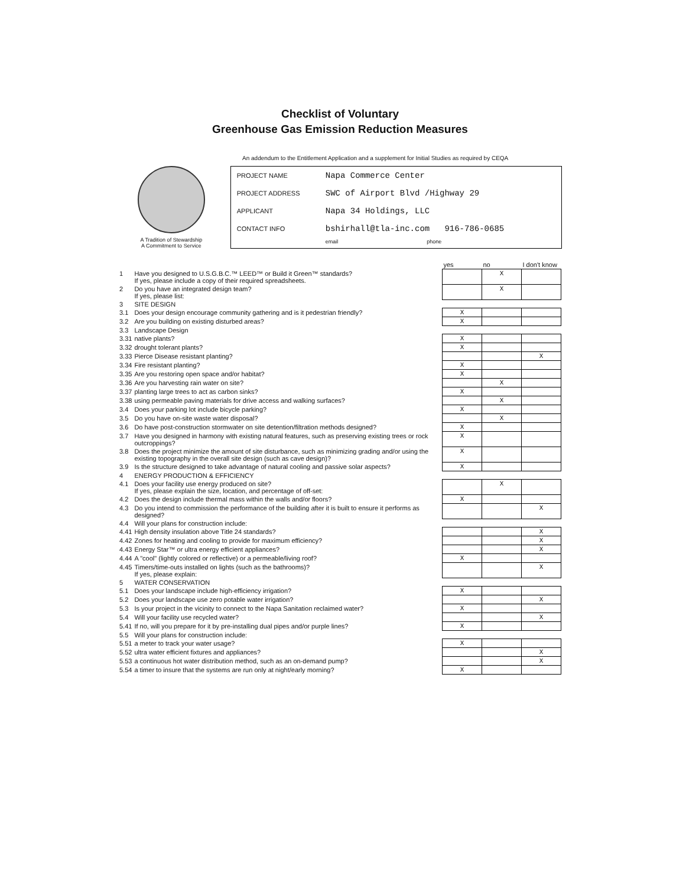Checklist of Voluntary
Greenhouse Gas Emission Reduction Measures
An addendum to the Entitlement Application and a supplement for Initial Studies as required by CEQA
A Tradition of Stewardship
A Commitment to Service
PROJECT NAME Napa Commerce Center
PROJECT ADDRESS SWC of Airport Blvd /Highway 29
APPLICANT Napa 34 Holdings, LLC
CONTACT INFO bshirhall@tla-inc.com 916-786-0685
email phone
| | | yes | no | I don't know |
| 1 | Have you designed to U.S.G.B.C.™ LEED™ or Build it Green™ standards? If yes, please include a copy of their required spreadsheets. | | X | |
| 2 | Do you have an integrated design team? If yes, please list: | | X | |
| 3 | SITE DESIGN | | | |
| 3.1 | Does your design encourage community gathering and is it pedestrian friendly? | X | | |
| 3.2 | Are you building on existing disturbed areas? | X | | |
| 3.3 | Landscape Design | | | |
| 3.31 | native plants? | X | | |
| 3.32 | drought tolerant plants? | X | | |
| 3.33 | Pierce Disease resistant planting? | | | X |
| 3.34 | Fire resistant planting? | X | | |
| 3.35 | Are you restoring open space and/or habitat? | X | | |
| 3.36 | Are you harvesting rain water on site? | | X | |
| 3.37 | planting large trees to act as carbon sinks? | X | | |
| 3.38 | using permeable paving materials for drive access and walking surfaces? | | X | |
| 3.4 | Does your parking lot include bicycle parking? | X | | |
| 3.5 | Do you have on-site waste water disposal? | | X | |
| 3.6 | Do have post-construction stormwater on site detention/filtration methods designed? | X | | |
| 3.7 | Have you designed in harmony with existing natural features, such as preserving existing trees or rock outcroppings? | X | | |
| 3.8 | Does the project minimize the amount of site disturbance, such as minimizing grading and/or using the existing topography in the overall site design (such as cave design)? | X | | |
| 3.9 | Is the structure designed to take advantage of natural cooling and passive solar aspects? | X | | |
| 4 | ENERGY PRODUCTION & EFFICIENCY | | | |
| 4.1 | Does your facility use energy produced on site? If yes, please explain the size, location, and percentage of off-set: | | X | |
| 4.2 | Does the design include thermal mass within the walls and/or floors? | X | | |
| 4.3 | Do you intend to commission the performance of the building after it is built to ensure it performs as designed? | | | X |
| 4.4 | Will your plans for construction include: | | | |
| 4.41 | High density insulation above Title 24 standards? | | | X |
| 4.42 | Zones for heating and cooling to provide for maximum efficiency? | | | X |
| 4.43 | Energy Star™ or ultra energy efficient appliances? | | | X |
| 4.44 | A "cool" (lightly colored or reflective) or a permeable/living roof? | X | | |
| 4.45 | Timers/time-outs installed on lights (such as the bathrooms)? If yes, please explain: | | | X |
| 5 | WATER CONSERVATION | | | |
| 5.1 | Does your landscape include high-efficiency irrigation? | X | | |
| 5.2 | Does your landscape use zero potable water irrigation? | | | X |
| 5.3 | Is your project in the vicinity to connect to the Napa Sanitation reclaimed water? | X | | |
| 5.4 | Will your facility use recycled water? | | | X |
| 5.41 | If no, will you prepare for it by pre-installing dual pipes and/or purple lines? | X | | |
| 5.5 | Will your plans for construction include: | | | |
| 5.51 | a meter to track your water usage? | X | | |
| 5.52 | ultra water efficient fixtures and appliances? | | | X |
| 5.53 | a continuous hot water distribution method, such as an on-demand pump? | | | X |
| 5.54 | a timer to insure that the systems are run only at night/early morning? | X | | |